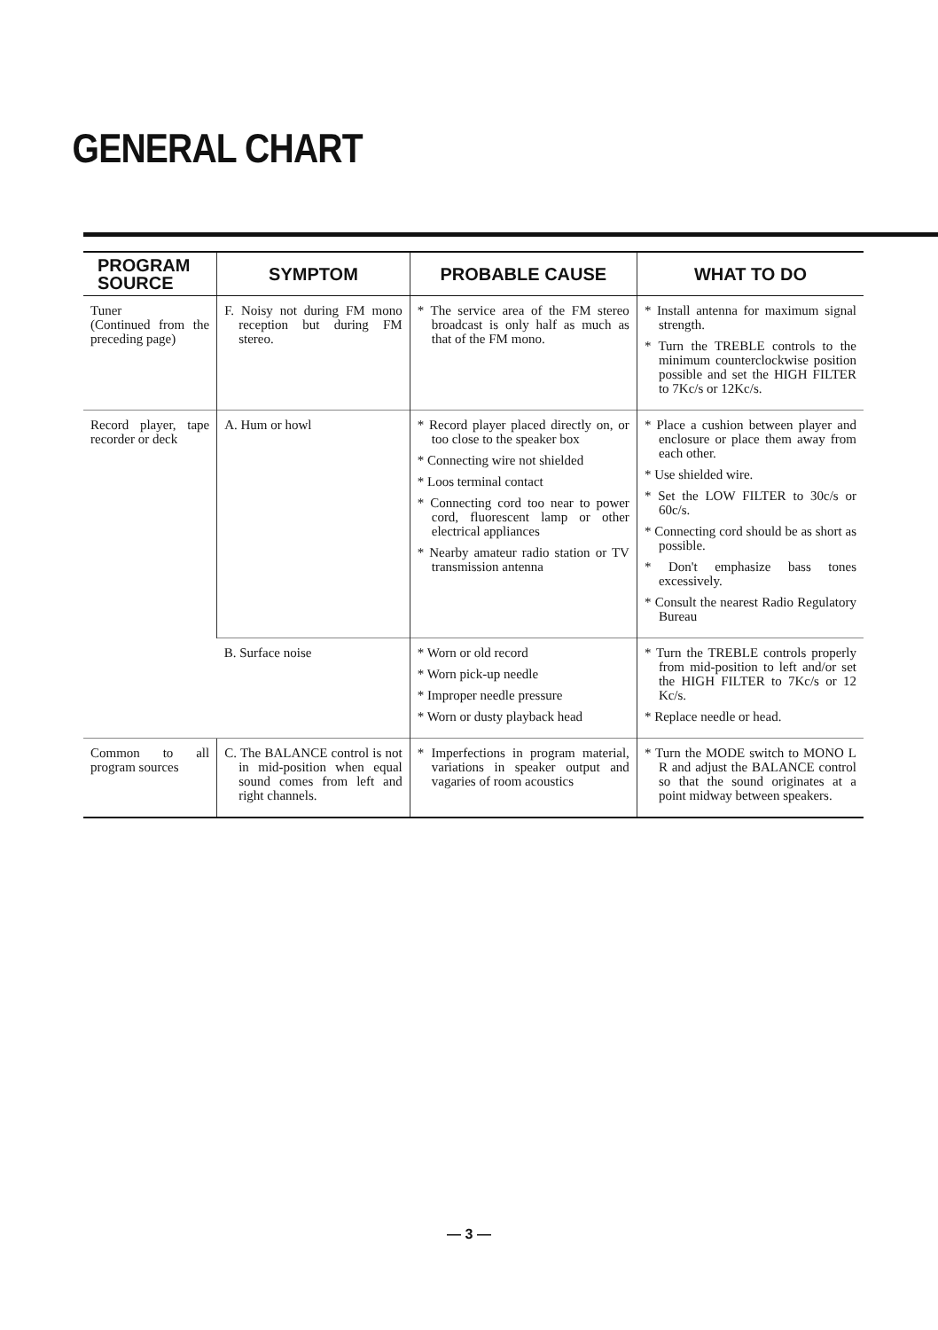GENERAL CHART
| PROGRAM SOURCE | SYMPTOM | PROBABLE CAUSE | WHAT TO DO |
| --- | --- | --- | --- |
| Tuner (Continued from the preceding page) | F. Noisy not during FM mono reception but during FM stereo. | * The service area of the FM stereo broadcast is only half as much as that of the FM mono. | * Install antenna for maximum signal strength. * Turn the TREBLE controls to the minimum counterclockwise position possible and set the HIGH FILTER to 7Kc/s or 12Kc/s. |
| Record player, tape recorder or deck | A. Hum or howl | * Record player placed directly on, or too close to the speaker box * Connecting wire not shielded * Loos terminal contact * Connecting cord too near to power cord, fluorescent lamp or other electrical appliances * Nearby amateur radio station or TV transmission antenna | * Place a cushion between player and enclosure or place them away from each other. * Use shielded wire. * Set the LOW FILTER to 30c/s or 60c/s. * Connecting cord should be as short as possible. * Don't emphasize bass tones excessively. * Consult the nearest Radio Regulatory Bureau |
| | B. Surface noise | * Worn or old record * Worn pick-up needle * Improper needle pressure * Worn or dusty playback head | * Turn the TREBLE controls properly from mid-position to left and/or set the HIGH FILTER to 7Kc/s or 12 Kc/s. * Replace needle or head. |
| Common to all program sources | C. The BALANCE control is not in mid-position when equal sound comes from left and right channels. | * Imperfections in program material, variations in speaker output and vagaries of room acoustics | * Turn the MODE switch to MONO L R and adjust the BALANCE control so that the sound originates at a point midway between speakers. |
— 3 —